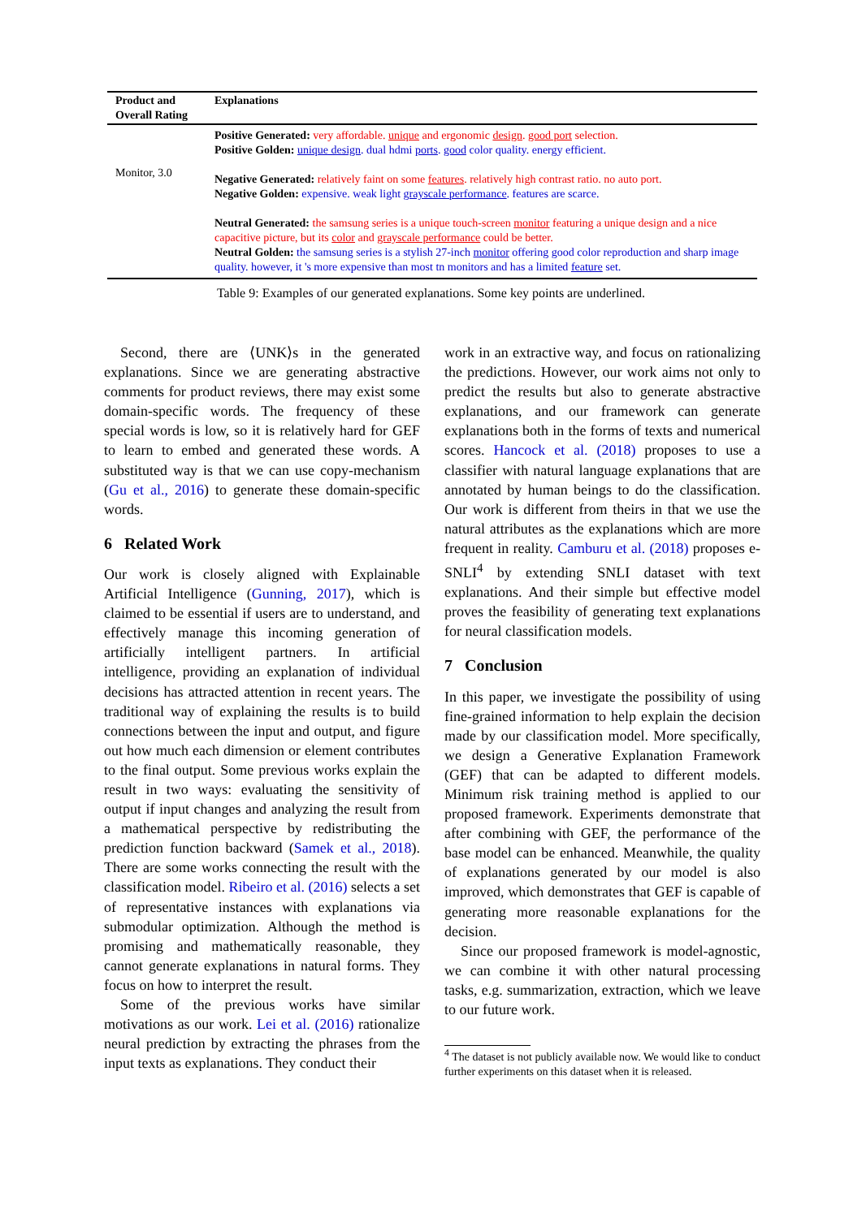| Product and Overall Rating | Explanations |
| --- | --- |
| Monitor, 3.0 | Positive Generated: very affordable. unique and ergonomic design . good port selection. Positive Golden: unique design . dual hdmi ports . good color quality. energy efficient. Negative Generated: relatively faint on some features . relatively high contrast ratio. no auto port. Negative Golden: expensive. weak light grayscale performance . features are scarce. Neutral Generated: the samsung series is a unique touch-screen monitor featuring a unique design and a nice capacitive picture, but its color and grayscale performance could be better. Neutral Golden: the samsung series is a stylish 27-inch monitor offering good color reproduction and sharp image quality. however, it 's more expensive than most tn monitors and has a limited feature set. |
Table 9: Examples of our generated explanations. Some key points are underlined.
Second, there are ⟨UNK⟩s in the generated explanations. Since we are generating abstractive comments for product reviews, there may exist some domain-specific words. The frequency of these special words is low, so it is relatively hard for GEF to learn to embed and generated these words. A substituted way is that we can use copy-mechanism (Gu et al., 2016) to generate these domain-specific words.
6 Related Work
Our work is closely aligned with Explainable Artificial Intelligence (Gunning, 2017), which is claimed to be essential if users are to understand, and effectively manage this incoming generation of artificially intelligent partners. In artificial intelligence, providing an explanation of individual decisions has attracted attention in recent years. The traditional way of explaining the results is to build connections between the input and output, and figure out how much each dimension or element contributes to the final output. Some previous works explain the result in two ways: evaluating the sensitivity of output if input changes and analyzing the result from a mathematical perspective by redistributing the prediction function backward (Samek et al., 2018). There are some works connecting the result with the classification model. Ribeiro et al. (2016) selects a set of representative instances with explanations via submodular optimization. Although the method is promising and mathematically reasonable, they cannot generate explanations in natural forms. They focus on how to interpret the result.
Some of the previous works have similar motivations as our work. Lei et al. (2016) rationalize neural prediction by extracting the phrases from the input texts as explanations. They conduct their
work in an extractive way, and focus on rationalizing the predictions. However, our work aims not only to predict the results but also to generate abstractive explanations, and our framework can generate explanations both in the forms of texts and numerical scores. Hancock et al. (2018) proposes to use a classifier with natural language explanations that are annotated by human beings to do the classification. Our work is different from theirs in that we use the natural attributes as the explanations which are more frequent in reality. Camburu et al. (2018) proposes e-SNLI<sup>4</sup> by extending SNLI dataset with text explanations. And their simple but effective model proves the feasibility of generating text explanations for neural classification models.
7 Conclusion
In this paper, we investigate the possibility of using fine-grained information to help explain the decision made by our classification model. More specifically, we design a Generative Explanation Framework (GEF) that can be adapted to different models. Minimum risk training method is applied to our proposed framework. Experiments demonstrate that after combining with GEF, the performance of the base model can be enhanced. Meanwhile, the quality of explanations generated by our model is also improved, which demonstrates that GEF is capable of generating more reasonable explanations for the decision.
Since our proposed framework is model-agnostic, we can combine it with other natural processing tasks, e.g. summarization, extraction, which we leave to our future work.
<sup>4</sup> The dataset is not publicly available now. We would like to conduct further experiments on this dataset when it is released.